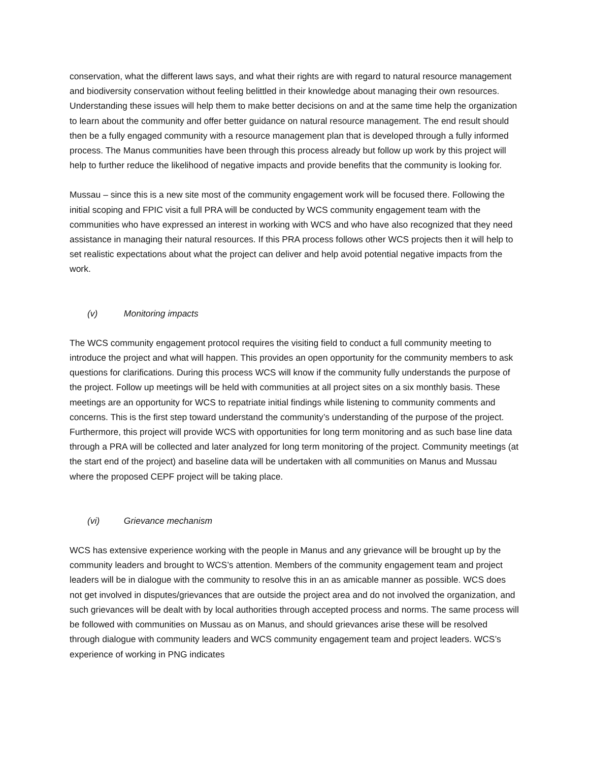conservation, what the different laws says, and what their rights are with regard to natural resource management and biodiversity conservation without feeling belittled in their knowledge about managing their own resources. Understanding these issues will help them to make better decisions on and at the same time help the organization to learn about the community and offer better guidance on natural resource management. The end result should then be a fully engaged community with a resource management plan that is developed through a fully informed process. The Manus communities have been through this process already but follow up work by this project will help to further reduce the likelihood of negative impacts and provide benefits that the community is looking for.
Mussau – since this is a new site most of the community engagement work will be focused there. Following the initial scoping and FPIC visit a full PRA will be conducted by WCS community engagement team with the communities who have expressed an interest in working with WCS and who have also recognized that they need assistance in managing their natural resources. If this PRA process follows other WCS projects then it will help to set realistic expectations about what the project can deliver and help avoid potential negative impacts from the work.
(v) Monitoring impacts
The WCS community engagement protocol requires the visiting field to conduct a full community meeting to introduce the project and what will happen. This provides an open opportunity for the community members to ask questions for clarifications. During this process WCS will know if the community fully understands the purpose of the project. Follow up meetings will be held with communities at all project sites on a six monthly basis. These meetings are an opportunity for WCS to repatriate initial findings while listening to community comments and concerns. This is the first step toward understand the community’s understanding of the purpose of the project. Furthermore, this project will provide WCS with opportunities for long term monitoring and as such base line data through a PRA will be collected and later analyzed for long term monitoring of the project. Community meetings (at the start end of the project) and baseline data will be undertaken with all communities on Manus and Mussau where the proposed CEPF project will be taking place.
(vi) Grievance mechanism
WCS has extensive experience working with the people in Manus and any grievance will be brought up by the community leaders and brought to WCS’s attention. Members of the community engagement team and project leaders will be in dialogue with the community to resolve this in an as amicable manner as possible. WCS does not get involved in disputes/grievances that are outside the project area and do not involved the organization, and such grievances will be dealt with by local authorities through accepted process and norms. The same process will be followed with communities on Mussau as on Manus, and should grievances arise these will be resolved through dialogue with community leaders and WCS community engagement team and project leaders. WCS’s experience of working in PNG indicates